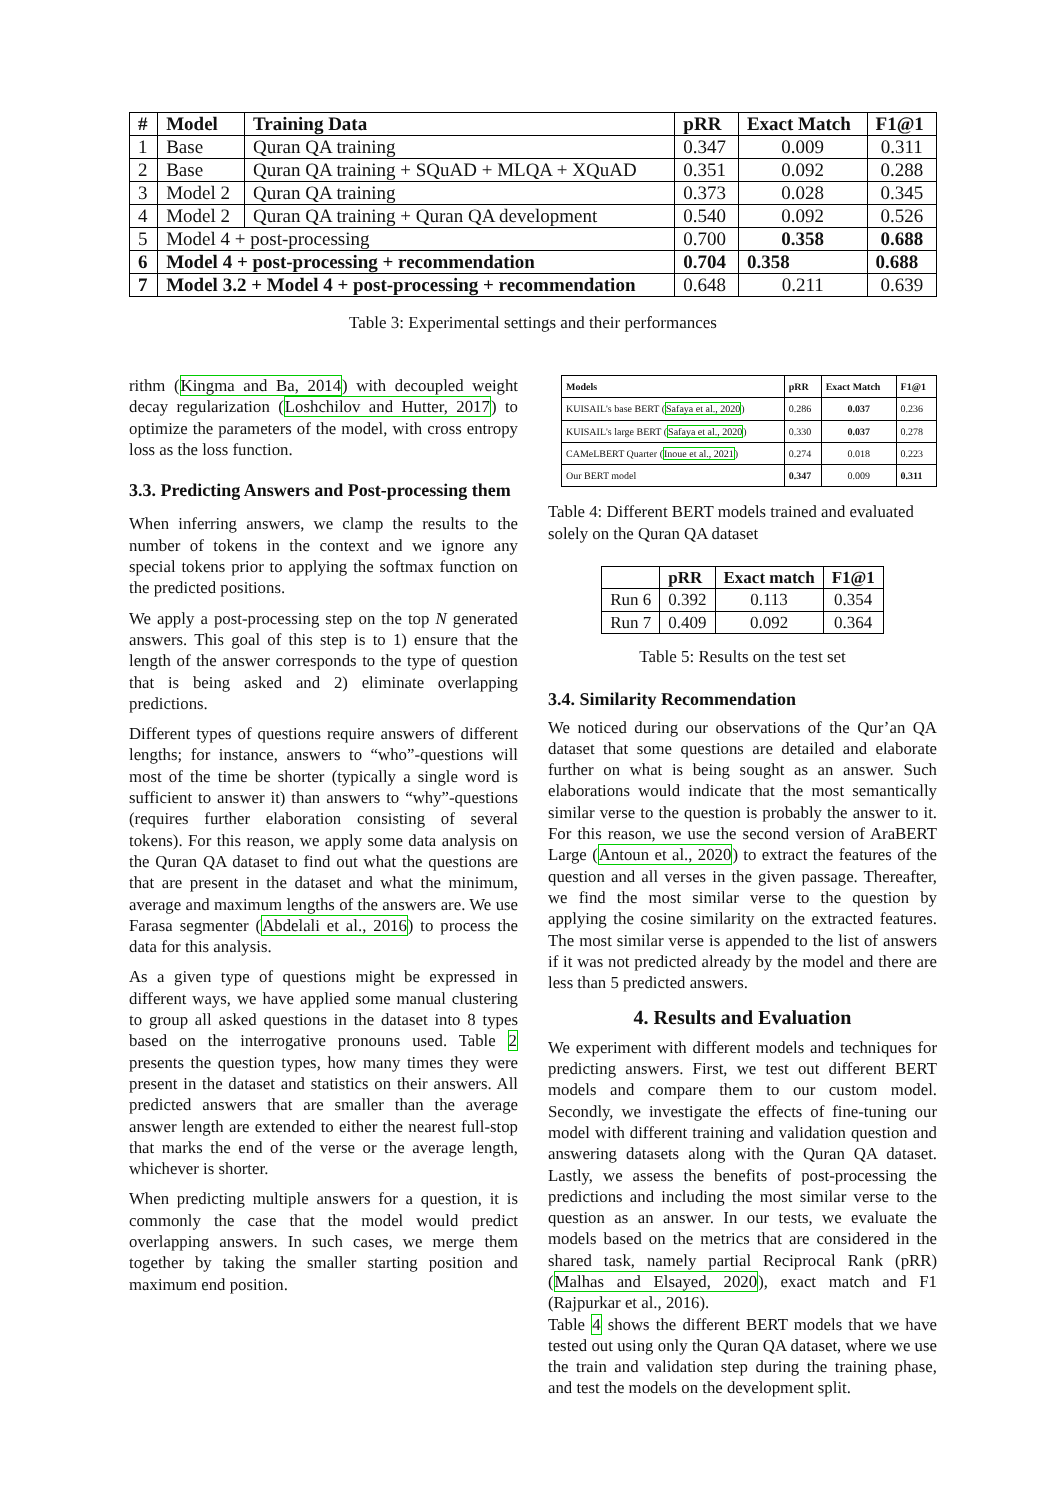| # | Model | Training Data | pRR | Exact Match | F1@1 |
| --- | --- | --- | --- | --- | --- |
| 1 | Base | Quran QA training | 0.347 | 0.009 | 0.311 |
| 2 | Base | Quran QA training + SQuAD + MLQA + XQuAD | 0.351 | 0.092 | 0.288 |
| 3 | Model 2 | Quran QA training | 0.373 | 0.028 | 0.345 |
| 4 | Model 2 | Quran QA training + Quran QA development | 0.540 | 0.092 | 0.526 |
| 5 | Model 4 + post-processing | | 0.700 | 0.358 | 0.688 |
| 6 | Model 4 + post-processing + recommendation | | 0.704 | 0.358 | 0.688 |
| 7 | Model 3.2 + Model 4 + post-processing + recommendation | | 0.648 | 0.211 | 0.639 |
Table 3: Experimental settings and their performances
rithm (Kingma and Ba, 2014) with decoupled weight decay regularization (Loshchilov and Hutter, 2017) to optimize the parameters of the model, with cross entropy loss as the loss function.
3.3. Predicting Answers and Post-processing them
When inferring answers, we clamp the results to the number of tokens in the context and we ignore any special tokens prior to applying the softmax function on the predicted positions.
We apply a post-processing step on the top N generated answers. This goal of this step is to 1) ensure that the length of the answer corresponds to the type of question that is being asked and 2) eliminate overlapping predictions.
Different types of questions require answers of different lengths; for instance, answers to “who”-questions will most of the time be shorter (typically a single word is sufficient to answer it) than answers to “why”-questions (requires further elaboration consisting of several tokens). For this reason, we apply some data analysis on the Quran QA dataset to find out what the questions are that are present in the dataset and what the minimum, average and maximum lengths of the answers are. We use Farasa segmenter (Abdelali et al., 2016) to process the data for this analysis.
As a given type of questions might be expressed in different ways, we have applied some manual clustering to group all asked questions in the dataset into 8 types based on the interrogative pronouns used. Table 2 presents the question types, how many times they were present in the dataset and statistics on their answers. All predicted answers that are smaller than the average answer length are extended to either the nearest full-stop that marks the end of the verse or the average length, whichever is shorter.
When predicting multiple answers for a question, it is commonly the case that the model would predict overlapping answers. In such cases, we merge them together by taking the smaller starting position and maximum end position.
| Models | pRR | Exact Match | F1@1 |
| --- | --- | --- | --- |
| KUISAIL's base BERT ( Safaya et al., 2020 ) | 0.286 | 0.037 | 0.236 |
| KUISAIL's large BERT ( Safaya et al., 2020 ) | 0.330 | 0.037 | 0.278 |
| CAMeLBERT Quarter ( Inoue et al., 2021 ) | 0.274 | 0.018 | 0.223 |
| Our BERT model | 0.347 | 0.009 | 0.311 |
Table 4: Different BERT models trained and evaluated solely on the Quran QA dataset
| | pRR | Exact match | F1@1 |
| --- | --- | --- | --- |
| Run 6 | 0.392 | 0.113 | 0.354 |
| Run 7 | 0.409 | 0.092 | 0.364 |
Table 5: Results on the test set
3.4. Similarity Recommendation
We noticed during our observations of the Qur’an QA dataset that some questions are detailed and elaborate further on what is being sought as an answer. Such elaborations would indicate that the most semantically similar verse to the question is probably the answer to it. For this reason, we use the second version of AraBERT Large (Antoun et al., 2020) to extract the features of the question and all verses in the given passage. Thereafter, we find the most similar verse to the question by applying the cosine similarity on the extracted features. The most similar verse is appended to the list of answers if it was not predicted already by the model and there are less than 5 predicted answers.
4. Results and Evaluation
We experiment with different models and techniques for predicting answers. First, we test out different BERT models and compare them to our custom model. Secondly, we investigate the effects of fine-tuning our model with different training and validation question and answering datasets along with the Quran QA dataset. Lastly, we assess the benefits of post-processing the predictions and including the most similar verse to the question as an answer. In our tests, we evaluate the models based on the metrics that are considered in the shared task, namely partial Reciprocal Rank (pRR) (Malhas and Elsayed, 2020), exact match and F1 (Rajpurkar et al., 2016).
Table 4 shows the different BERT models that we have tested out using only the Quran QA dataset, where we use the train and validation step during the training phase, and test the models on the development split.